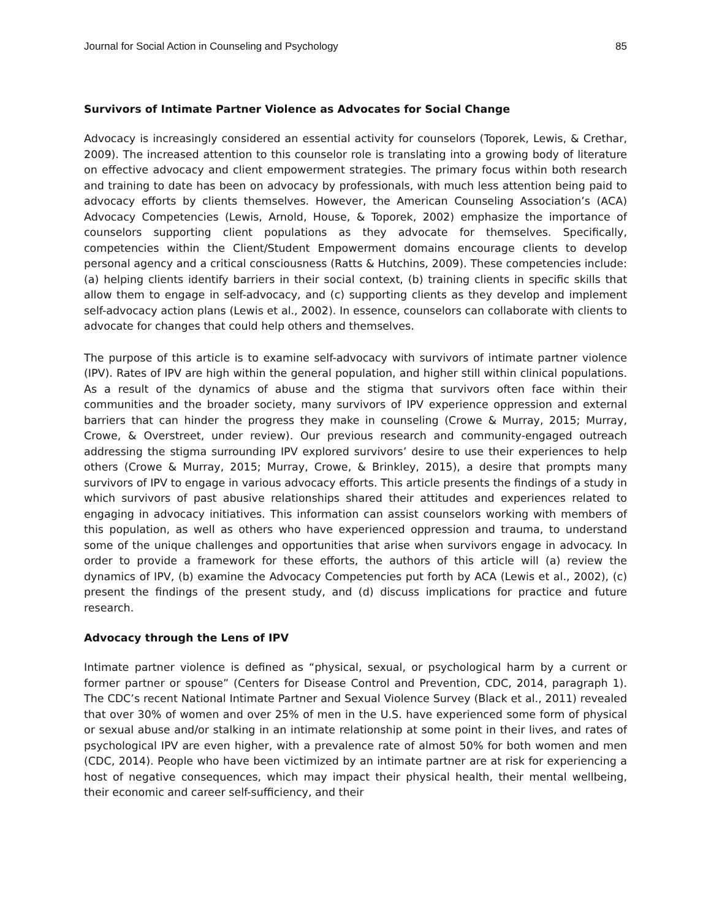Journal for Social Action in Counseling and Psychology 85
Survivors of Intimate Partner Violence as Advocates for Social Change
Advocacy is increasingly considered an essential activity for counselors (Toporek, Lewis, & Crethar, 2009). The increased attention to this counselor role is translating into a growing body of literature on effective advocacy and client empowerment strategies. The primary focus within both research and training to date has been on advocacy by professionals, with much less attention being paid to advocacy efforts by clients themselves. However, the American Counseling Association’s (ACA) Advocacy Competencies (Lewis, Arnold, House, & Toporek, 2002) emphasize the importance of counselors supporting client populations as they advocate for themselves. Specifically, competencies within the Client/Student Empowerment domains encourage clients to develop personal agency and a critical consciousness (Ratts & Hutchins, 2009). These competencies include: (a) helping clients identify barriers in their social context, (b) training clients in specific skills that allow them to engage in self-advocacy, and (c) supporting clients as they develop and implement self-advocacy action plans (Lewis et al., 2002). In essence, counselors can collaborate with clients to advocate for changes that could help others and themselves.
The purpose of this article is to examine self-advocacy with survivors of intimate partner violence (IPV). Rates of IPV are high within the general population, and higher still within clinical populations. As a result of the dynamics of abuse and the stigma that survivors often face within their communities and the broader society, many survivors of IPV experience oppression and external barriers that can hinder the progress they make in counseling (Crowe & Murray, 2015; Murray, Crowe, & Overstreet, under review). Our previous research and community-engaged outreach addressing the stigma surrounding IPV explored survivors’ desire to use their experiences to help others (Crowe & Murray, 2015; Murray, Crowe, & Brinkley, 2015), a desire that prompts many survivors of IPV to engage in various advocacy efforts. This article presents the findings of a study in which survivors of past abusive relationships shared their attitudes and experiences related to engaging in advocacy initiatives. This information can assist counselors working with members of this population, as well as others who have experienced oppression and trauma, to understand some of the unique challenges and opportunities that arise when survivors engage in advocacy. In order to provide a framework for these efforts, the authors of this article will (a) review the dynamics of IPV, (b) examine the Advocacy Competencies put forth by ACA (Lewis et al., 2002), (c) present the findings of the present study, and (d) discuss implications for practice and future research.
Advocacy through the Lens of IPV
Intimate partner violence is defined as “physical, sexual, or psychological harm by a current or former partner or spouse” (Centers for Disease Control and Prevention, CDC, 2014, paragraph 1). The CDC’s recent National Intimate Partner and Sexual Violence Survey (Black et al., 2011) revealed that over 30% of women and over 25% of men in the U.S. have experienced some form of physical or sexual abuse and/or stalking in an intimate relationship at some point in their lives, and rates of psychological IPV are even higher, with a prevalence rate of almost 50% for both women and men (CDC, 2014). People who have been victimized by an intimate partner are at risk for experiencing a host of negative consequences, which may impact their physical health, their mental wellbeing, their economic and career self-sufficiency, and their